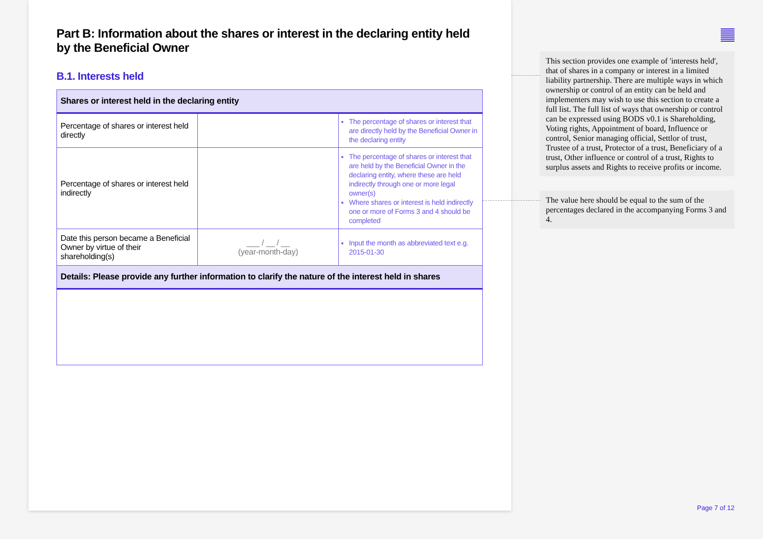Part B: Information about the shares or interest in the declaring entity held by the Beneficial Owner
B.1. Interests held
| Shares or interest held in the declaring entity | | |
| --- | --- | --- |
| Percentage of shares or interest held directly | | The percentage of shares or interest that are directly held by the Beneficial Owner in the declaring entity |
| Percentage of shares or interest held indirectly | | The percentage of shares or interest that are held by the Beneficial Owner in the declaring entity, where these are held indirectly through one or more legal owner(s) Where shares or interest is held indirectly one or more of Forms 3 and 4 should be completed |
| Date this person became a Beneficial Owner by virtue of their shareholding(s) | ___ / __ / __ (year-month-day) | Input the month as abbreviated text e.g. 2015-01-30 |
| Details: Please provide any further information to clarify the nature of the interest held in shares | | |
This section provides one example of 'interests held', that of shares in a company or interest in a limited liability partnership. There are multiple ways in which ownership or control of an entity can be held and implementers may wish to use this section to create a full list. The full list of ways that ownership or control can be expressed using BODS v0.1 is Shareholding, Voting rights, Appointment of board, Influence or control, Senior managing official, Settlor of trust, Trustee of a trust, Protector of a trust, Beneficiary of a trust, Other influence or control of a trust, Rights to surplus assets and Rights to receive profits or income.
The value here should be equal to the sum of the percentages declared in the accompanying Forms 3 and 4.
Page 7 of 12